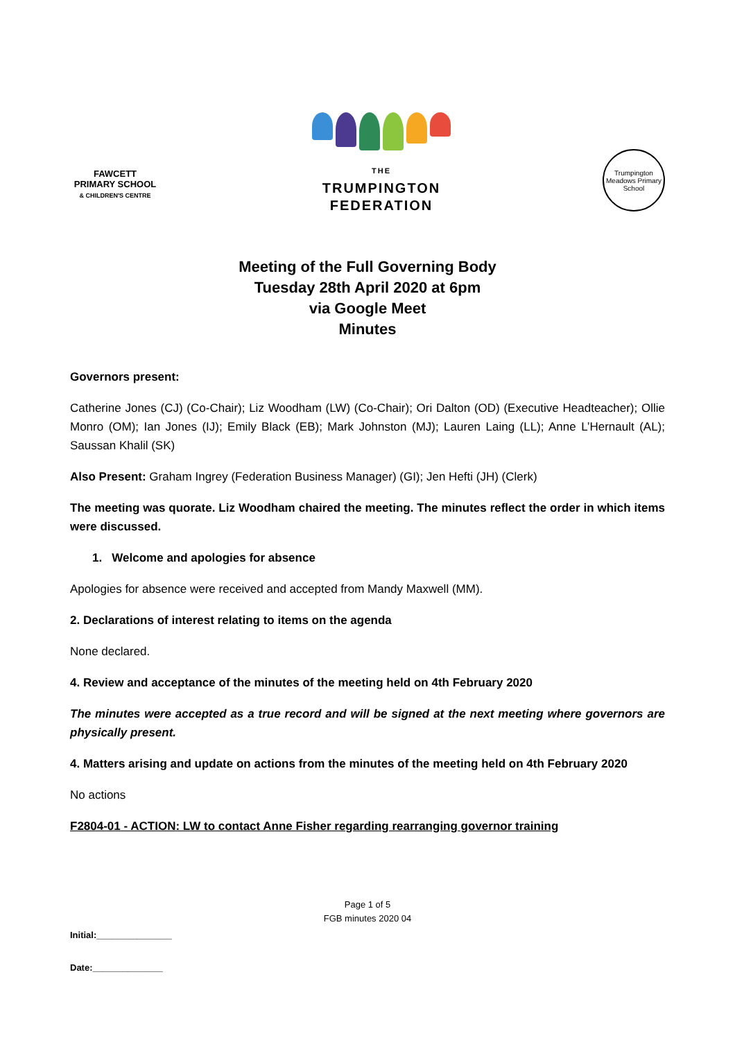FAWCETT
PRIMARY SCHOOL
& CHILDREN'S CENTRE
THE
TRUMPINGTON
FEDERATION
Trumpington Meadows Primary School
Meeting of the Full Governing Body
Tuesday 28th April 2020 at 6pm
via Google Meet
Minutes
Governors present:
Catherine Jones (CJ) (Co-Chair); Liz Woodham (LW) (Co-Chair); Ori Dalton (OD) (Executive Headteacher); Ollie Monro (OM); Ian Jones (IJ); Emily Black (EB); Mark Johnston (MJ); Lauren Laing (LL); Anne L’Hernault (AL); Saussan Khalil (SK)
Also Present: Graham Ingrey (Federation Business Manager) (GI); Jen Hefti (JH) (Clerk)
The meeting was quorate. Liz Woodham chaired the meeting. The minutes reflect the order in which items were discussed.
1. Welcome and apologies for absence
Apologies for absence were received and accepted from Mandy Maxwell (MM).
2. Declarations of interest relating to items on the agenda
None declared.
4. Review and acceptance of the minutes of the meeting held on 4th February 2020
The minutes were accepted as a true record and will be signed at the next meeting where governors are physically present.
4. Matters arising and update on actions from the minutes of the meeting held on 4th February 2020
No actions
F2804-01 - ACTION: LW to contact Anne Fisher regarding rearranging governor training
Page 1 of 5
FGB minutes 2020 04
Initial:_______________
Date:______________